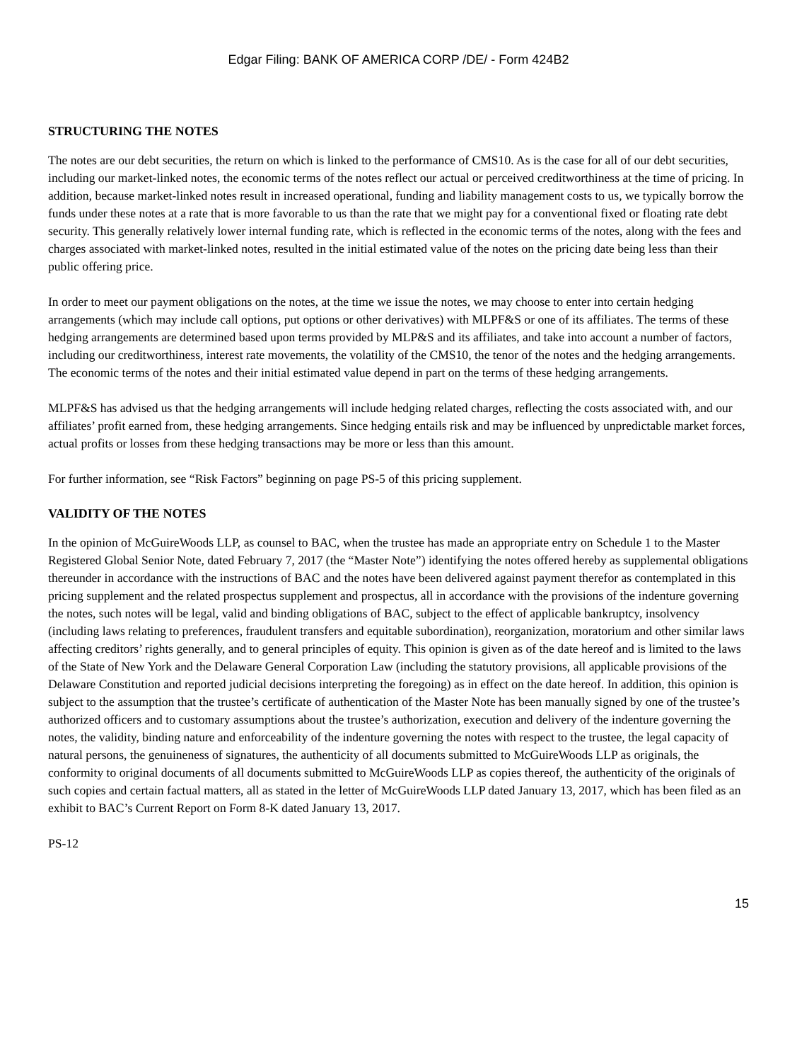Edgar Filing: BANK OF AMERICA CORP /DE/ - Form 424B2
STRUCTURING THE NOTES
The notes are our debt securities, the return on which is linked to the performance of CMS10. As is the case for all of our debt securities, including our market-linked notes, the economic terms of the notes reflect our actual or perceived creditworthiness at the time of pricing. In addition, because market-linked notes result in increased operational, funding and liability management costs to us, we typically borrow the funds under these notes at a rate that is more favorable to us than the rate that we might pay for a conventional fixed or floating rate debt security. This generally relatively lower internal funding rate, which is reflected in the economic terms of the notes, along with the fees and charges associated with market-linked notes, resulted in the initial estimated value of the notes on the pricing date being less than their public offering price.
In order to meet our payment obligations on the notes, at the time we issue the notes, we may choose to enter into certain hedging arrangements (which may include call options, put options or other derivatives) with MLPF&S or one of its affiliates. The terms of these hedging arrangements are determined based upon terms provided by MLP&S and its affiliates, and take into account a number of factors, including our creditworthiness, interest rate movements, the volatility of the CMS10, the tenor of the notes and the hedging arrangements. The economic terms of the notes and their initial estimated value depend in part on the terms of these hedging arrangements.
MLPF&S has advised us that the hedging arrangements will include hedging related charges, reflecting the costs associated with, and our affiliates’ profit earned from, these hedging arrangements. Since hedging entails risk and may be influenced by unpredictable market forces, actual profits or losses from these hedging transactions may be more or less than this amount.
For further information, see “Risk Factors” beginning on page PS-5 of this pricing supplement.
VALIDITY OF THE NOTES
In the opinion of McGuireWoods LLP, as counsel to BAC, when the trustee has made an appropriate entry on Schedule 1 to the Master Registered Global Senior Note, dated February 7, 2017 (the “Master Note”) identifying the notes offered hereby as supplemental obligations thereunder in accordance with the instructions of BAC and the notes have been delivered against payment therefor as contemplated in this pricing supplement and the related prospectus supplement and prospectus, all in accordance with the provisions of the indenture governing the notes, such notes will be legal, valid and binding obligations of BAC, subject to the effect of applicable bankruptcy, insolvency (including laws relating to preferences, fraudulent transfers and equitable subordination), reorganization, moratorium and other similar laws affecting creditors’ rights generally, and to general principles of equity. This opinion is given as of the date hereof and is limited to the laws of the State of New York and the Delaware General Corporation Law (including the statutory provisions, all applicable provisions of the Delaware Constitution and reported judicial decisions interpreting the foregoing) as in effect on the date hereof. In addition, this opinion is subject to the assumption that the trustee’s certificate of authentication of the Master Note has been manually signed by one of the trustee’s authorized officers and to customary assumptions about the trustee’s authorization, execution and delivery of the indenture governing the notes, the validity, binding nature and enforceability of the indenture governing the notes with respect to the trustee, the legal capacity of natural persons, the genuineness of signatures, the authenticity of all documents submitted to McGuireWoods LLP as originals, the conformity to original documents of all documents submitted to McGuireWoods LLP as copies thereof, the authenticity of the originals of such copies and certain factual matters, all as stated in the letter of McGuireWoods LLP dated January 13, 2017, which has been filed as an exhibit to BAC’s Current Report on Form 8-K dated January 13, 2017.
PS-12
15